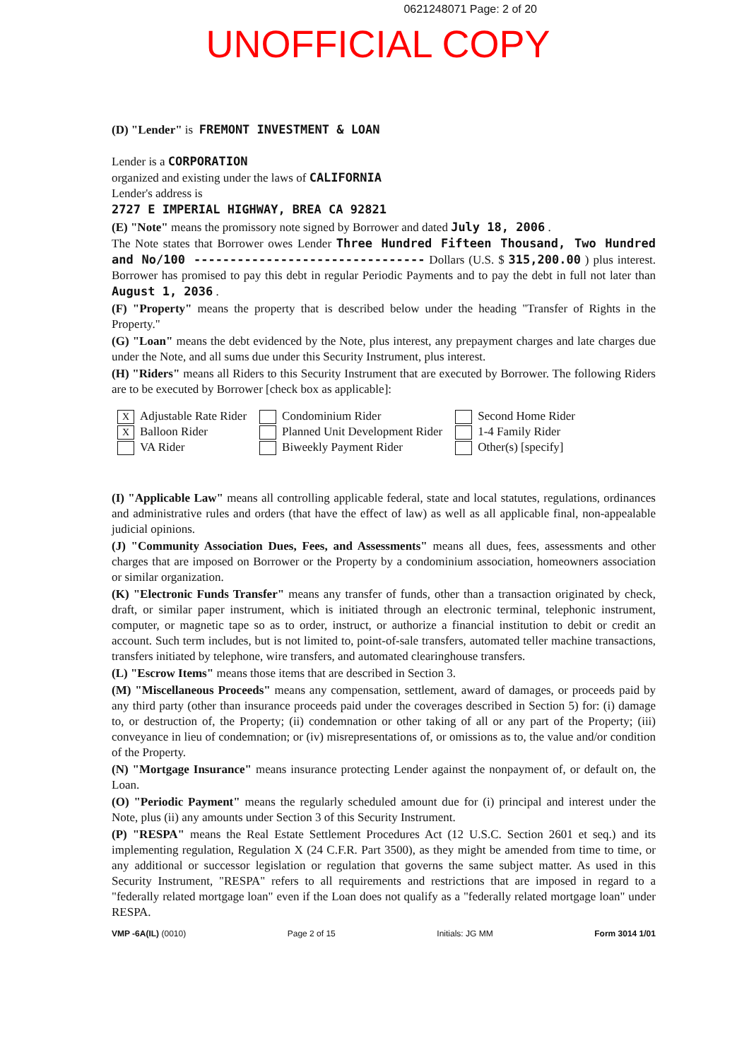0621248071 Page: 2 of 20
UNOFFICIAL COPY
(D) "Lender" is FREMONT INVESTMENT & LOAN
Lender is a CORPORATION
organized and existing under the laws of CALIFORNIA
Lender's address is
2727 E IMPERIAL HIGHWAY, BREA CA 92821
(E) "Note" means the promissory note signed by Borrower and dated July 18, 2006 .
The Note states that Borrower owes Lender Three Hundred Fifteen Thousand, Two Hundred and No/100 -------------------------------- Dollars (U.S. $ 315,200.00 ) plus interest. Borrower has promised to pay this debt in regular Periodic Payments and to pay the debt in full not later than August 1, 2036 .
(F) "Property" means the property that is described below under the heading "Transfer of Rights in the Property."
(G) "Loan" means the debt evidenced by the Note, plus interest, any prepayment charges and late charges due under the Note, and all sums due under this Security Instrument, plus interest.
(H) "Riders" means all Riders to this Security Instrument that are executed by Borrower. The following Riders are to be executed by Borrower [check box as applicable]:
X Adjustable Rate Rider
X Balloon Rider
VA Rider
Condominium Rider
Planned Unit Development Rider
Biweekly Payment Rider
Second Home Rider
1-4 Family Rider
Other(s) [specify]
(I) "Applicable Law" means all controlling applicable federal, state and local statutes, regulations, ordinances and administrative rules and orders (that have the effect of law) as well as all applicable final, non-appealable judicial opinions.
(J) "Community Association Dues, Fees, and Assessments" means all dues, fees, assessments and other charges that are imposed on Borrower or the Property by a condominium association, homeowners association or similar organization.
(K) "Electronic Funds Transfer" means any transfer of funds, other than a transaction originated by check, draft, or similar paper instrument, which is initiated through an electronic terminal, telephonic instrument, computer, or magnetic tape so as to order, instruct, or authorize a financial institution to debit or credit an account. Such term includes, but is not limited to, point-of-sale transfers, automated teller machine transactions, transfers initiated by telephone, wire transfers, and automated clearinghouse transfers.
(L) "Escrow Items" means those items that are described in Section 3.
(M) "Miscellaneous Proceeds" means any compensation, settlement, award of damages, or proceeds paid by any third party (other than insurance proceeds paid under the coverages described in Section 5) for: (i) damage to, or destruction of, the Property; (ii) condemnation or other taking of all or any part of the Property; (iii) conveyance in lieu of condemnation; or (iv) misrepresentations of, or omissions as to, the value and/or condition of the Property.
(N) "Mortgage Insurance" means insurance protecting Lender against the nonpayment of, or default on, the Loan.
(O) "Periodic Payment" means the regularly scheduled amount due for (i) principal and interest under the Note, plus (ii) any amounts under Section 3 of this Security Instrument.
(P) "RESPA" means the Real Estate Settlement Procedures Act (12 U.S.C. Section 2601 et seq.) and its implementing regulation, Regulation X (24 C.F.R. Part 3500), as they might be amended from time to time, or any additional or successor legislation or regulation that governs the same subject matter. As used in this Security Instrument, "RESPA" refers to all requirements and restrictions that are imposed in regard to a "federally related mortgage loan" even if the Loan does not qualify as a "federally related mortgage loan" under RESPA.
VMP -6A(IL) (0010) Page 2 of 15 Initials: JG MM Form 3014 1/01